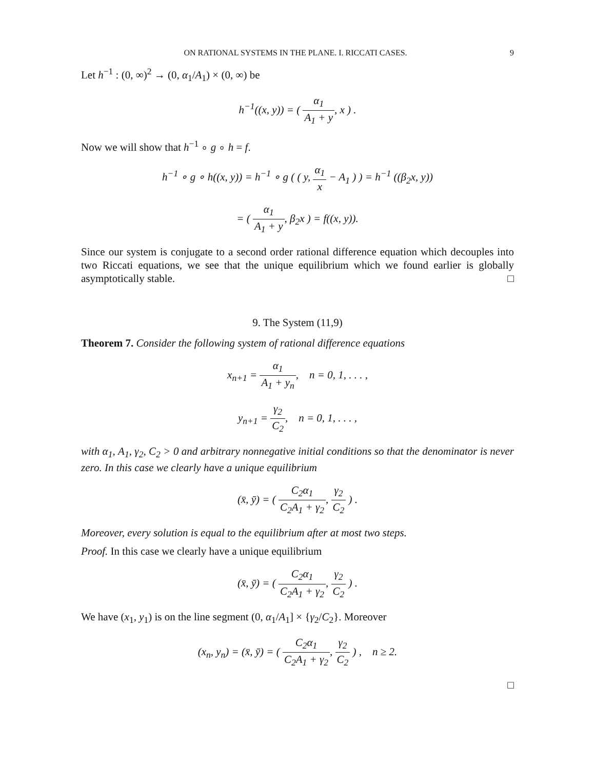ON RATIONAL SYSTEMS IN THE PLANE. I. RICCATI CASES. 9
Let h<sup>−1</sup> : (0, ∞)<sup>2</sup> → (0, α<sub>1</sub>/A<sub>1</sub>) × (0, ∞) be
h<sup>−1</sup>((x, y)) = ( α<sub>1</sub> A<sub>1</sub> + y, x ) .
Now we will show that h<sup>−1</sup> ∘ g ∘ h = f.
h<sup>−1</sup> ∘ g ∘ h((x, y)) = h<sup>−1</sup> ∘ g ( ( y, α<sub>1</sub> x − A<sub>1</sub> ) ) = h<sup>−1</sup> ((β<sub>2</sub>x, y))
= ( α<sub>1</sub> A<sub>1</sub> + y, β<sub>2</sub>x ) = f((x, y)).
Since our system is conjugate to a second order rational difference equation which decouples into two Riccati equations, we see that the unique equilibrium which we found earlier is globally asymptotically stable. □
9. The System (11,9)
Theorem 7. Consider the following system of rational difference equations
x<sub>n+1</sub> = α<sub>1</sub> A<sub>1</sub> + y<sub>n</sub>, n = 0, 1, . . . ,
y<sub>n+1</sub> = γ<sub>2</sub> C<sub>2</sub>, n = 0, 1, . . . ,
with α<sub>1</sub>, A<sub>1</sub>, γ<sub>2</sub>, C<sub>2</sub> > 0 and arbitrary nonnegative initial conditions so that the denominator is never zero. In this case we clearly have a unique equilibrium
(x̄, ȳ) = ( C<sub>2</sub>α<sub>1</sub> C<sub>2</sub>A<sub>1</sub> + γ<sub>2</sub>, γ<sub>2</sub> C<sub>2</sub> ) .
Moreover, every solution is equal to the equilibrium after at most two steps.
Proof. In this case we clearly have a unique equilibrium
(x̄, ȳ) = ( C<sub>2</sub>α<sub>1</sub> C<sub>2</sub>A<sub>1</sub> + γ<sub>2</sub>, γ<sub>2</sub> C<sub>2</sub> ) .
We have (x<sub>1</sub>, y<sub>1</sub>) is on the line segment (0, α<sub>1</sub>/A<sub>1</sub>] × {γ<sub>2</sub>/C<sub>2</sub>}. Moreover
(x<sub>n</sub>, y<sub>n</sub>) = (x̄, ȳ) = ( C<sub>2</sub>α<sub>1</sub> C<sub>2</sub>A<sub>1</sub> + γ<sub>2</sub>, γ<sub>2</sub> C<sub>2</sub> ) , n ≥ 2.
□